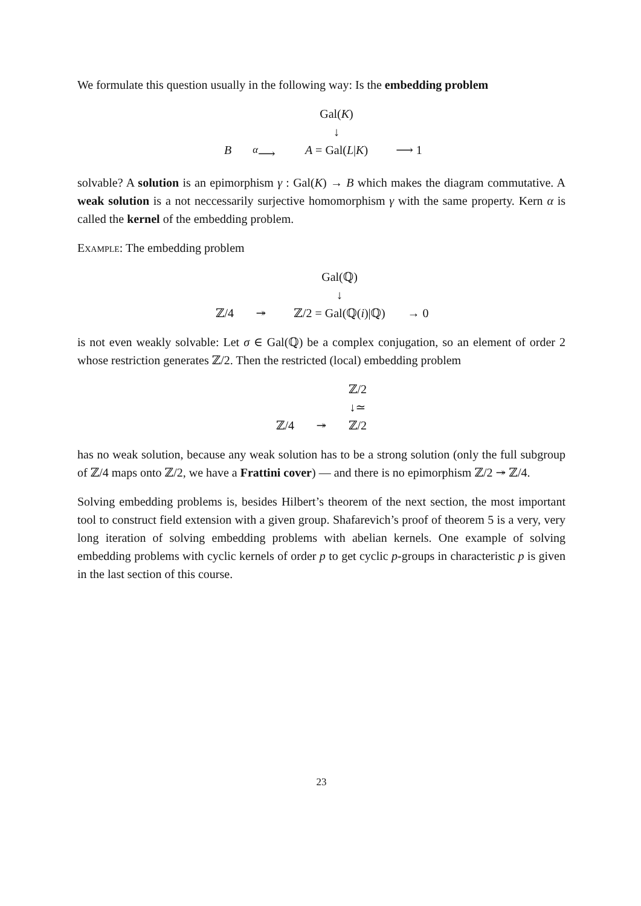We formulate this question usually in the following way: Is the embedding problem
Gal(K)
↓
B
<sup>α</sup>⟶
A = Gal(L|K)
⟶ 1
solvable? A solution is an epimorphism γ : Gal(K) → B which makes the diagram commutative. A weak solution is a not neccessarily surjective homomorphism γ with the same property. Kern α is called the kernel of the embedding problem.
Example: The embedding problem
Gal(ℚ)
↓
ℤ/4
↠
ℤ/2 = Gal(ℚ(i)|ℚ)
→ 0
is not even weakly solvable: Let σ ∈ Gal(ℚ) be a complex conjugation, so an element of order 2 whose restriction generates ℤ/2. Then the restricted (local) embedding problem
ℤ/2
↓≃
ℤ/4
↠
ℤ/2
has no weak solution, because any weak solution has to be a strong solution (only the full subgroup of ℤ/4 maps onto ℤ/2, we have a Frattini cover) — and there is no epimorphism ℤ/2 ↠ ℤ/4.
Solving embedding problems is, besides Hilbert’s theorem of the next section, the most important tool to construct field extension with a given group. Shafarevich’s proof of theorem 5 is a very, very long iteration of solving embedding problems with abelian kernels. One example of solving embedding problems with cyclic kernels of order p to get cyclic p-groups in characteristic p is given in the last section of this course.
23